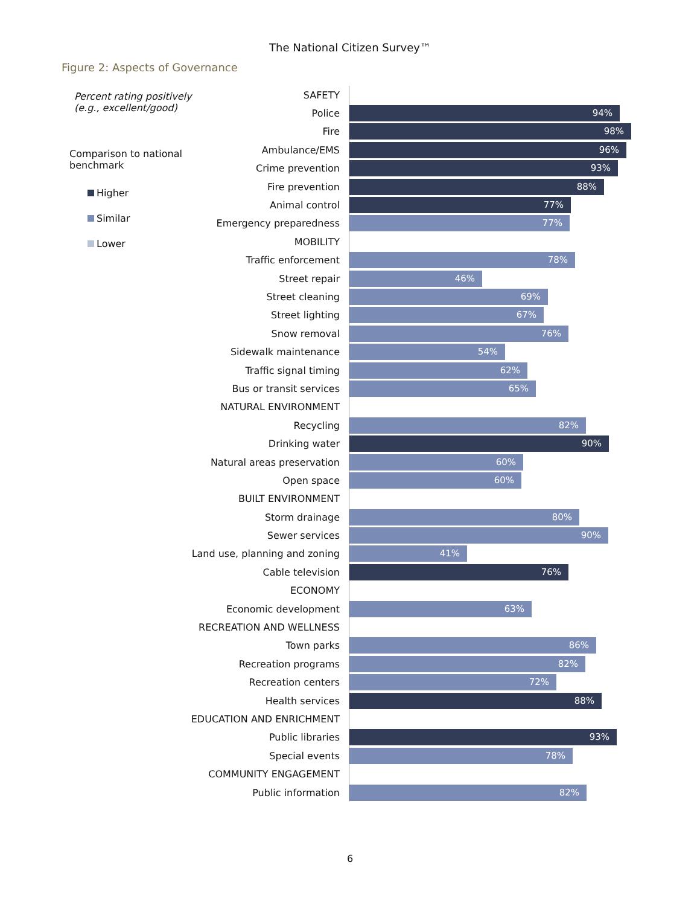The National Citizen Survey™
Figure 2: Aspects of Governance
Percent rating positively
(e.g., excellent/good)
Comparison to national
benchmark
Higher
Similar
Lower
SAFETY
Police
94%
Fire
98%
Ambulance/EMS
96%
Crime prevention
93%
Fire prevention
88%
Animal control
77%
Emergency preparedness
77%
MOBILITY
Traffic enforcement
78%
Street repair
46%
Street cleaning
69%
Street lighting
67%
Snow removal
76%
Sidewalk maintenance
54%
Traffic signal timing
62%
Bus or transit services
65%
NATURAL ENVIRONMENT
Recycling
82%
Drinking water
90%
Natural areas preservation
60%
Open space
60%
BUILT ENVIRONMENT
Storm drainage
80%
Sewer services
90%
Land use, planning and zoning
41%
Cable television
76%
ECONOMY
Economic development
63%
RECREATION AND WELLNESS
Town parks
86%
Recreation programs
82%
Recreation centers
72%
Health services
88%
EDUCATION AND ENRICHMENT
Public libraries
93%
Special events
78%
COMMUNITY ENGAGEMENT
Public information
82%
6